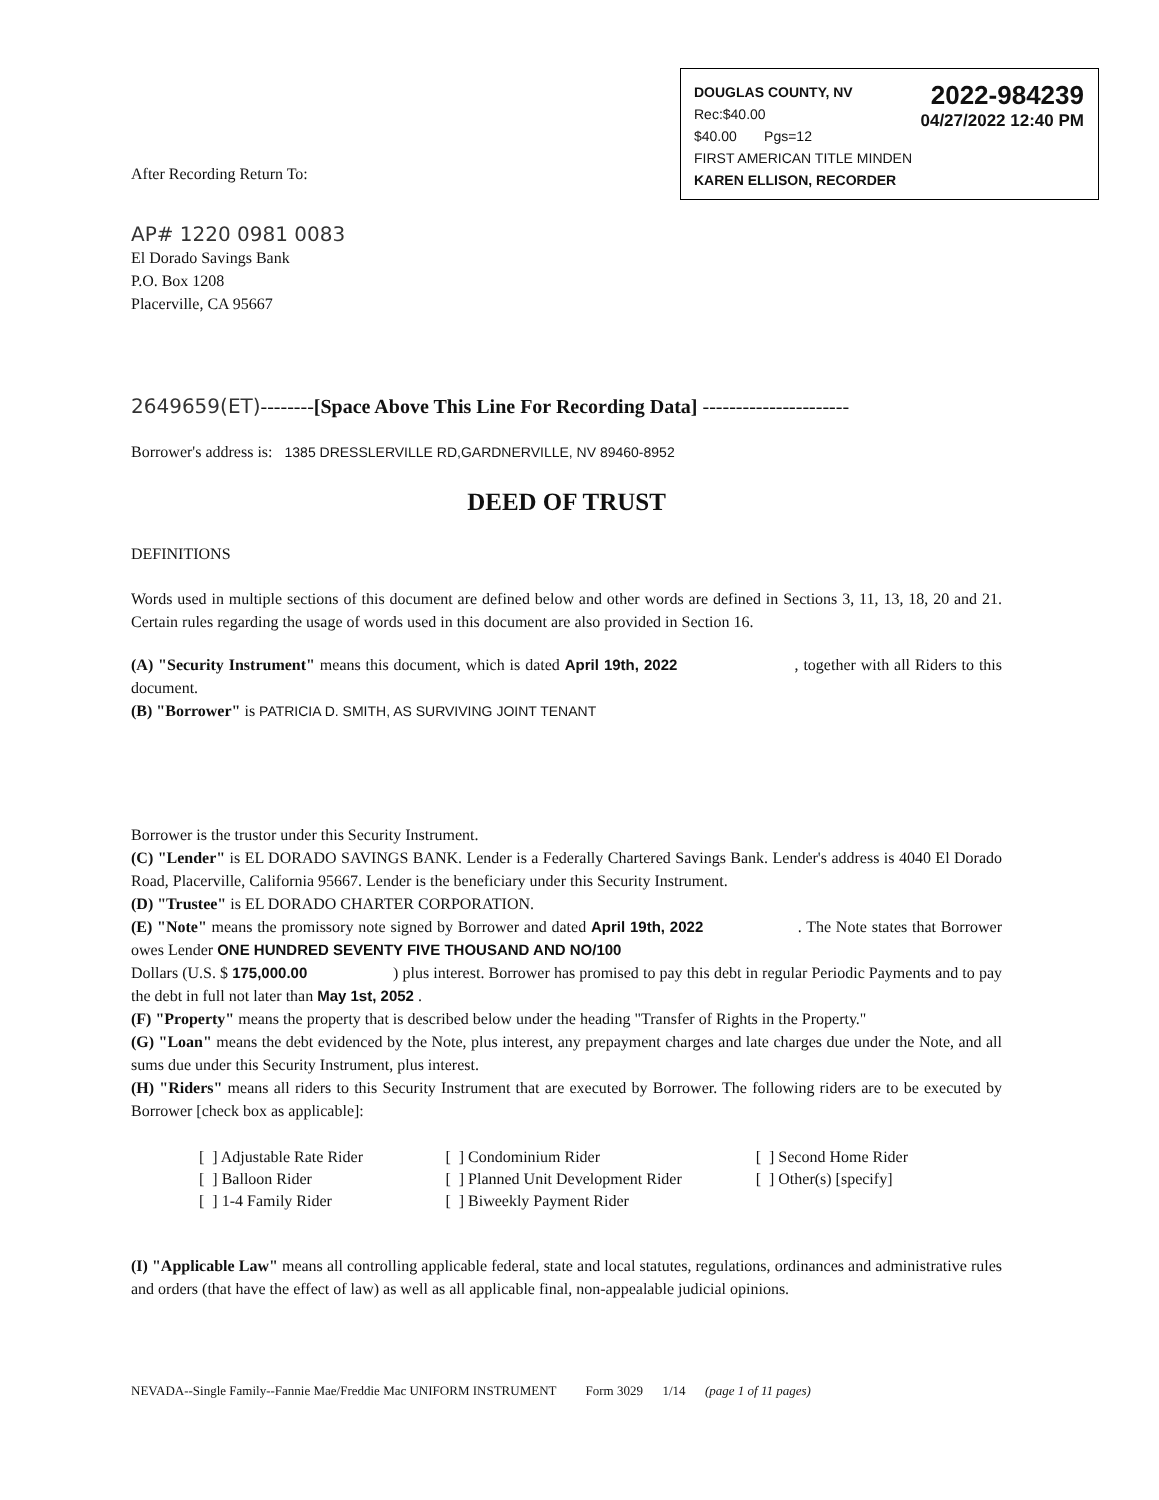2022-984239
04/27/2022 12:40 PM
DOUGLAS COUNTY, NV
Rec:$40.00
$40.00 Pgs=12
FIRST AMERICAN TITLE MINDEN
KAREN ELLISON, RECORDER
After Recording Return To:
AP# 1220 0981 0083
El Dorado Savings Bank
P.O. Box 1208
Placerville, CA 95667
2649659(ET)--------[Space Above This Line For Recording Data] ----------------------
Borrower's address is: 1385 DRESSLERVILLE RD,GARDNERVILLE, NV 89460-8952
DEED OF TRUST
DEFINITIONS
Words used in multiple sections of this document are defined below and other words are defined in Sections 3, 11, 13, 18, 20 and 21. Certain rules regarding the usage of words used in this document are also provided in Section 16.
(A) "Security Instrument" means this document, which is dated April 19th, 2022 , together with all Riders to this document.
(B) "Borrower" is PATRICIA D. SMITH, AS SURVIVING JOINT TENANT
Borrower is the trustor under this Security Instrument.
(C) "Lender" is EL DORADO SAVINGS BANK. Lender is a Federally Chartered Savings Bank. Lender's address is 4040 El Dorado Road, Placerville, California 95667. Lender is the beneficiary under this Security Instrument.
(D) "Trustee" is EL DORADO CHARTER CORPORATION.
(E) "Note" means the promissory note signed by Borrower and dated April 19th, 2022 . The Note states that Borrower owes Lender ONE HUNDRED SEVENTY FIVE THOUSAND AND NO/100
Dollars (U.S. $ 175,000.00 ) plus interest. Borrower has promised to pay this debt in regular Periodic Payments and to pay the debt in full not later than May 1st, 2052 .
(F) "Property" means the property that is described below under the heading "Transfer of Rights in the Property."
(G) "Loan" means the debt evidenced by the Note, plus interest, any prepayment charges and late charges due under the Note, and all sums due under this Security Instrument, plus interest.
(H) "Riders" means all riders to this Security Instrument that are executed by Borrower. The following riders are to be executed by Borrower [check box as applicable]:
[ ] Adjustable Rate Rider
[ ] Balloon Rider
[ ] 1-4 Family Rider
[ ] Condominium Rider
[ ] Planned Unit Development Rider
[ ] Biweekly Payment Rider
[ ] Second Home Rider
[ ] Other(s) [specify]
(I) "Applicable Law" means all controlling applicable federal, state and local statutes, regulations, ordinances and administrative rules and orders (that have the effect of law) as well as all applicable final, non-appealable judicial opinions.
NEVADA--Single Family--Fannie Mae/Freddie Mac UNIFORM INSTRUMENT Form 3029 1/14 (page 1 of 11 pages)